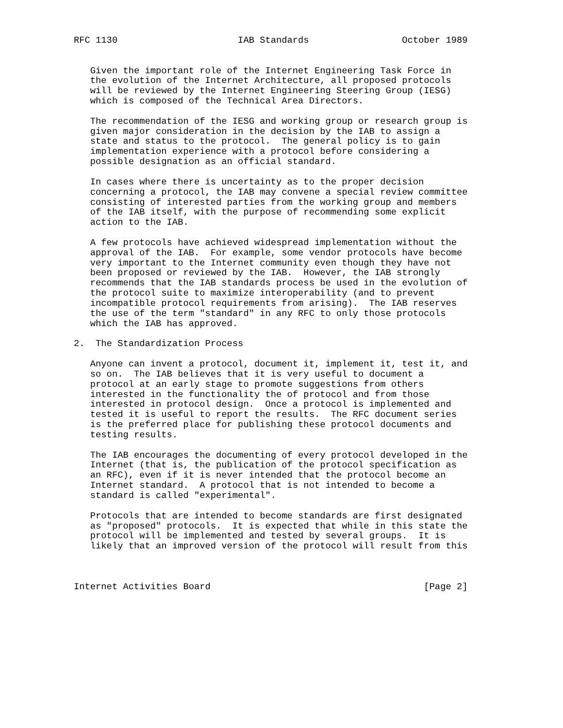RFC 1130                      IAB Standards                 October 1989


   Given the important role of the Internet Engineering Task Force in
   the evolution of the Internet Architecture, all proposed protocols
   will be reviewed by the Internet Engineering Steering Group (IESG)
   which is composed of the Technical Area Directors.

   The recommendation of the IESG and working group or research group is
   given major consideration in the decision by the IAB to assign a
   state and status to the protocol.  The general policy is to gain
   implementation experience with a protocol before considering a
   possible designation as an official standard.

   In cases where there is uncertainty as to the proper decision
   concerning a protocol, the IAB may convene a special review committee
   consisting of interested parties from the working group and members
   of the IAB itself, with the purpose of recommending some explicit
   action to the IAB.

   A few protocols have achieved widespread implementation without the
   approval of the IAB.  For example, some vendor protocols have become
   very important to the Internet community even though they have not
   been proposed or reviewed by the IAB.  However, the IAB strongly
   recommends that the IAB standards process be used in the evolution of
   the protocol suite to maximize interoperability (and to prevent
   incompatible protocol requirements from arising).  The IAB reserves
   the use of the term "standard" in any RFC to only those protocols
   which the IAB has approved.

2.  The Standardization Process

   Anyone can invent a protocol, document it, implement it, test it, and
   so on.  The IAB believes that it is very useful to document a
   protocol at an early stage to promote suggestions from others
   interested in the functionality the of protocol and from those
   interested in protocol design.  Once a protocol is implemented and
   tested it is useful to report the results.  The RFC document series
   is the preferred place for publishing these protocol documents and
   testing results.

   The IAB encourages the documenting of every protocol developed in the
   Internet (that is, the publication of the protocol specification as
   an RFC), even if it is never intended that the protocol become an
   Internet standard.  A protocol that is not intended to become a
   standard is called "experimental".

   Protocols that are intended to become standards are first designated
   as "proposed" protocols.  It is expected that while in this state the
   protocol will be implemented and tested by several groups.  It is
   likely that an improved version of the protocol will result from this



Internet Activities Board                                       [Page 2]